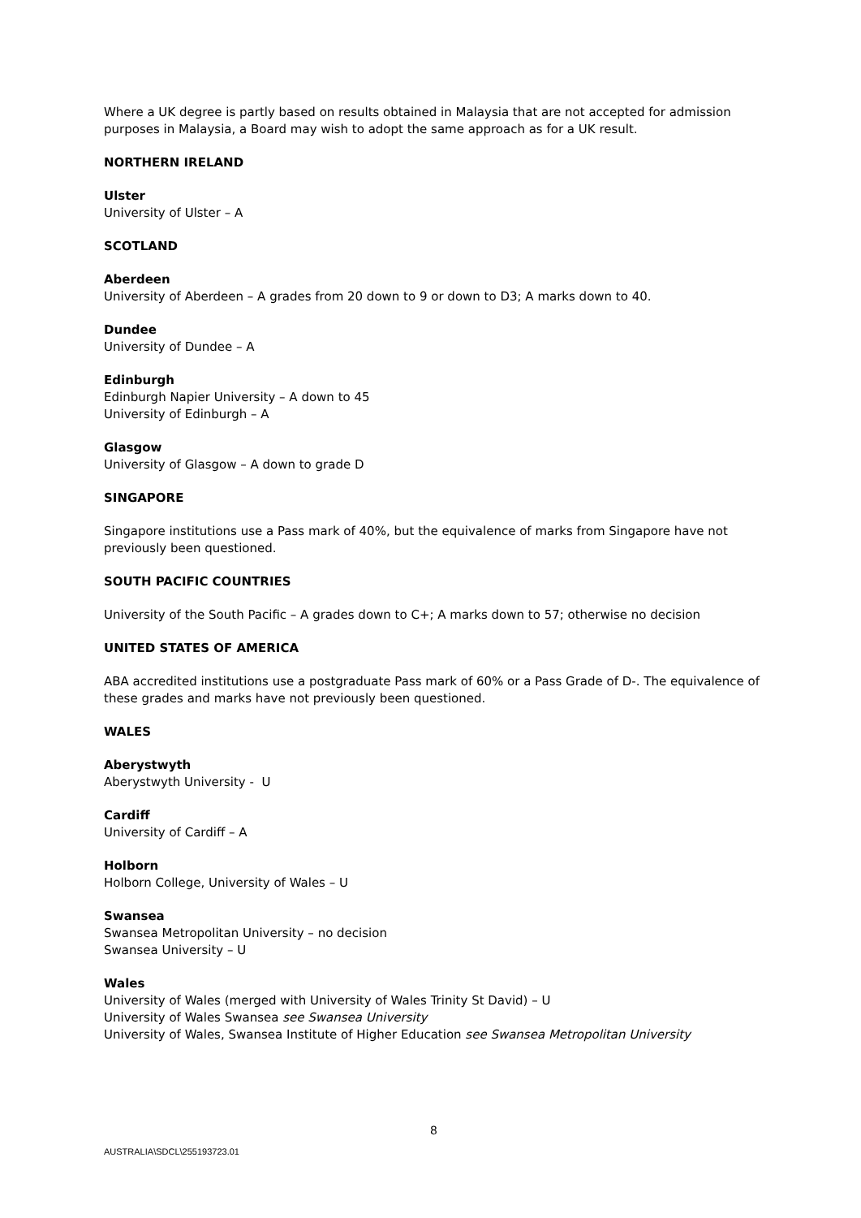Where a UK degree is partly based on results obtained in Malaysia that are not accepted for admission purposes in Malaysia, a Board may wish to adopt the same approach as for a UK result.
NORTHERN IRELAND
Ulster
University of Ulster – A
SCOTLAND
Aberdeen
University of Aberdeen – A grades from 20 down to 9 or down to D3; A marks down to 40.
Dundee
University of Dundee – A
Edinburgh
Edinburgh Napier University – A down to 45
University of Edinburgh – A
Glasgow
University of Glasgow – A down to grade D
SINGAPORE
Singapore institutions use a Pass mark of 40%, but the equivalence of marks from Singapore have not previously been questioned.
SOUTH PACIFIC COUNTRIES
University of the South Pacific – A grades down to C+; A marks down to 57; otherwise no decision
UNITED STATES OF AMERICA
ABA accredited institutions use a postgraduate Pass mark of 60% or a Pass Grade of D-. The equivalence of these grades and marks have not previously been questioned.
WALES
Aberystwyth
Aberystwyth University - U
Cardiff
University of Cardiff – A
Holborn
Holborn College, University of Wales – U
Swansea
Swansea Metropolitan University – no decision
Swansea University – U
Wales
University of Wales (merged with University of Wales Trinity St David) – U
University of Wales Swansea see Swansea University
University of Wales, Swansea Institute of Higher Education see Swansea Metropolitan University
8
AUSTRALIA\SDCL\255193723.01